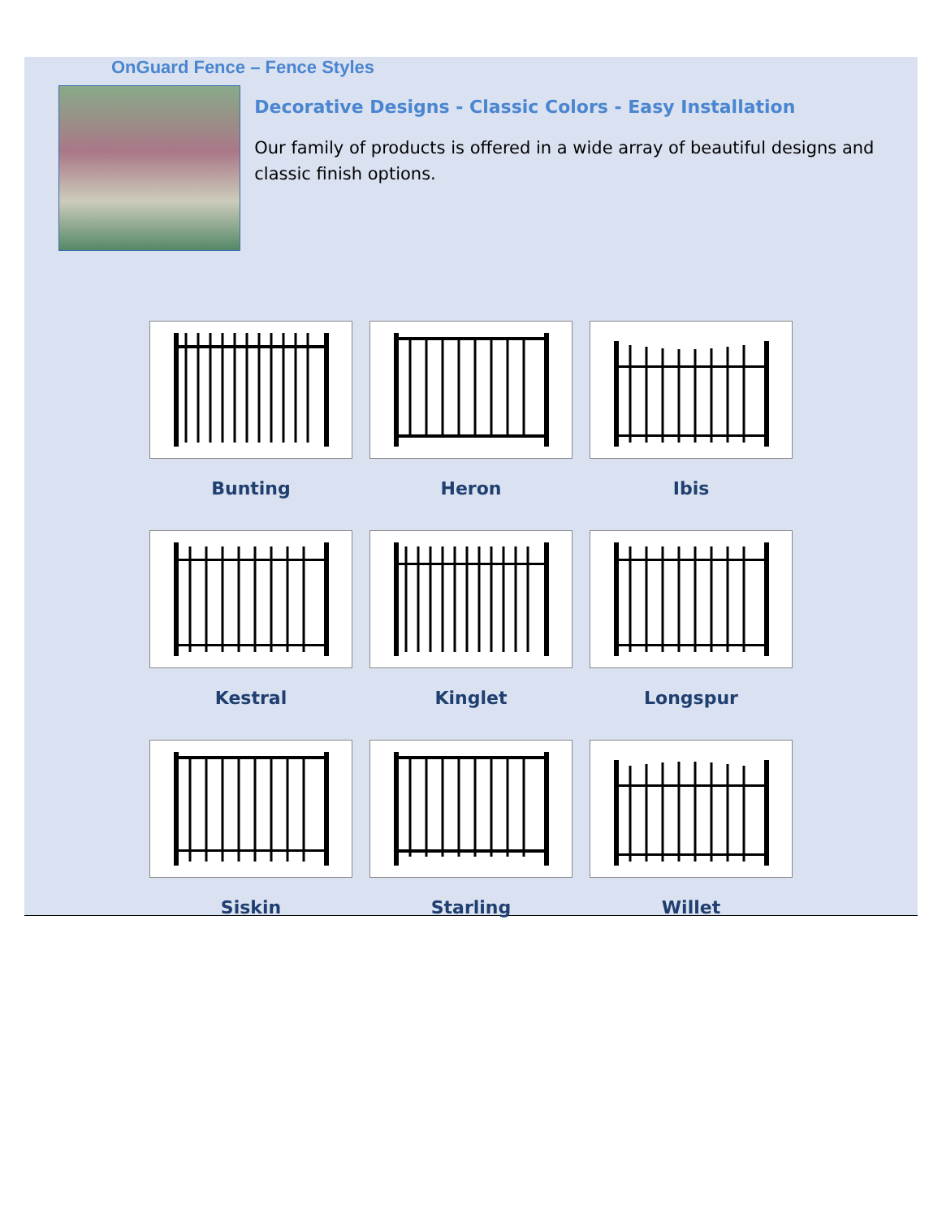OnGuard Fence – Fence Styles
Decorative Designs - Classic Colors - Easy Installation
Our family of products is offered in a wide array of beautiful designs and classic finish options.
Bunting
Heron
Ibis
Kestral
Kinglet
Longspur
Siskin
Starling
Willet